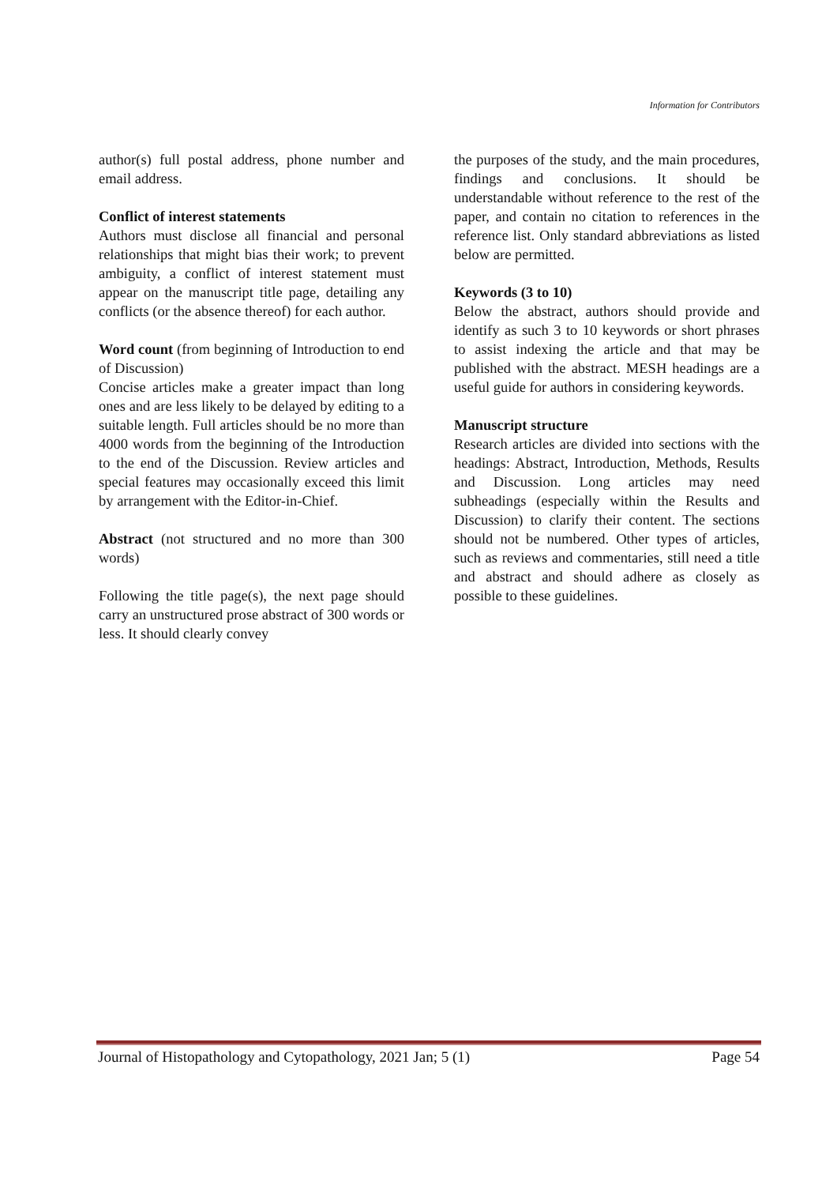Information for Contributors
author(s) full postal address, phone number and email address.
Conflict of interest statements
Authors must disclose all financial and personal relationships that might bias their work; to prevent ambiguity, a conflict of interest statement must appear on the manuscript title page, detailing any conflicts (or the absence thereof) for each author.
Word count (from beginning of Introduction to end of Discussion)
Concise articles make a greater impact than long ones and are less likely to be delayed by editing to a suitable length. Full articles should be no more than 4000 words from the beginning of the Introduction to the end of the Discussion. Review articles and special features may occasionally exceed this limit by arrangement with the Editor-in-Chief.
Abstract (not structured and no more than 300 words)
Following the title page(s), the next page should carry an unstructured prose abstract of 300 words or less. It should clearly convey
the purposes of the study, and the main procedures, findings and conclusions. It should be understandable without reference to the rest of the paper, and contain no citation to references in the reference list. Only standard abbreviations as listed below are permitted.
Keywords (3 to 10)
Below the abstract, authors should provide and identify as such 3 to 10 keywords or short phrases to assist indexing the article and that may be published with the abstract. MESH headings are a useful guide for authors in considering keywords.
Manuscript structure
Research articles are divided into sections with the headings: Abstract, Introduction, Methods, Results and Discussion. Long articles may need subheadings (especially within the Results and Discussion) to clarify their content. The sections should not be numbered. Other types of articles, such as reviews and commentaries, still need a title and abstract and should adhere as closely as possible to these guidelines.
Journal of Histopathology and Cytopathology, 2021 Jan; 5 (1) Page 54